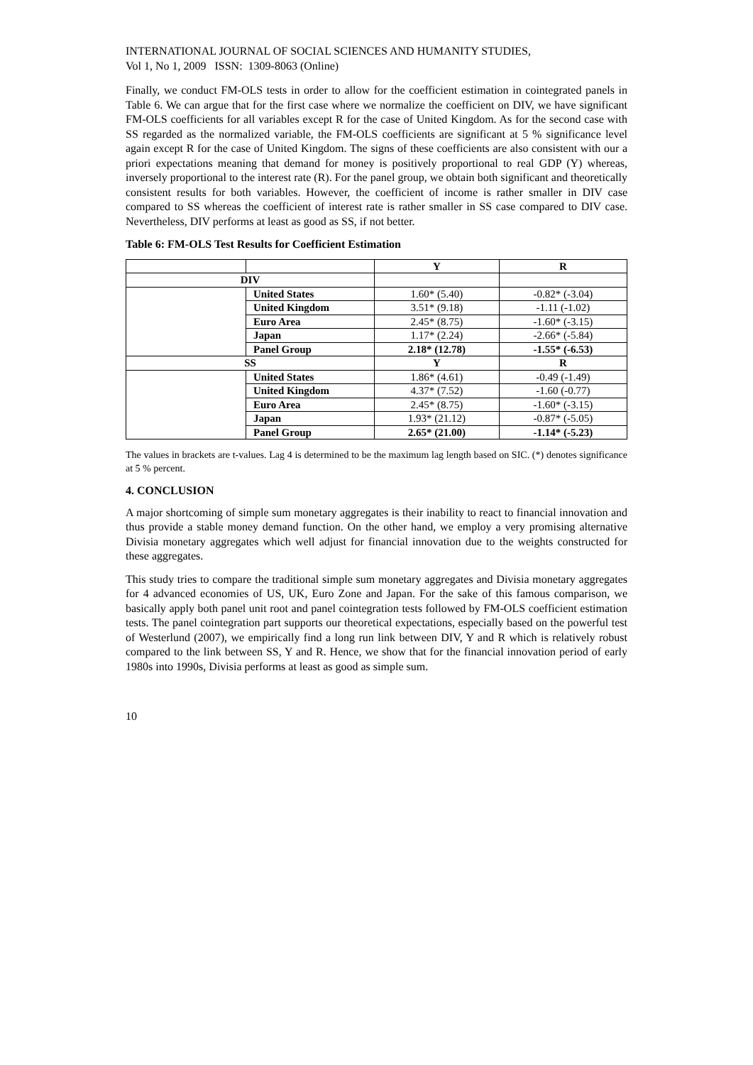INTERNATIONAL JOURNAL OF SOCIAL SCIENCES AND HUMANITY STUDIES,
Vol 1, No 1, 2009 ISSN: 1309-8063 (Online)
Finally, we conduct FM-OLS tests in order to allow for the coefficient estimation in cointegrated panels in Table 6. We can argue that for the first case where we normalize the coefficient on DIV, we have significant FM-OLS coefficients for all variables except R for the case of United Kingdom. As for the second case with SS regarded as the normalized variable, the FM-OLS coefficients are significant at 5 % significance level again except R for the case of United Kingdom. The signs of these coefficients are also consistent with our a priori expectations meaning that demand for money is positively proportional to real GDP (Y) whereas, inversely proportional to the interest rate (R). For the panel group, we obtain both significant and theoretically consistent results for both variables. However, the coefficient of income is rather smaller in DIV case compared to SS whereas the coefficient of interest rate is rather smaller in SS case compared to DIV case. Nevertheless, DIV performs at least as good as SS, if not better.
Table 6: FM-OLS Test Results for Coefficient Estimation
| | | Y | R |
| DIV | | | |
| | United States | 1.60* (5.40) | -0.82* (-3.04) |
| | United Kingdom | 3.51* (9.18) | -1.11 (-1.02) |
| | Euro Area | 2.45* (8.75) | -1.60* (-3.15) |
| | Japan | 1.17* (2.24) | -2.66* (-5.84) |
| | Panel Group | 2.18* (12.78) | -1.55* (-6.53) |
| SS | | Y | R |
| | United States | 1.86* (4.61) | -0.49 (-1.49) |
| | United Kingdom | 4.37* (7.52) | -1.60 (-0.77) |
| | Euro Area | 2.45* (8.75) | -1.60* (-3.15) |
| | Japan | 1.93* (21.12) | -0.87* (-5.05) |
| | Panel Group | 2.65* (21.00) | -1.14* (-5.23) |
The values in brackets are t-values. Lag 4 is determined to be the maximum lag length based on SIC. (*) denotes significance at 5 % percent.
4. CONCLUSION
A major shortcoming of simple sum monetary aggregates is their inability to react to financial innovation and thus provide a stable money demand function. On the other hand, we employ a very promising alternative Divisia monetary aggregates which well adjust for financial innovation due to the weights constructed for these aggregates.
This study tries to compare the traditional simple sum monetary aggregates and Divisia monetary aggregates for 4 advanced economies of US, UK, Euro Zone and Japan. For the sake of this famous comparison, we basically apply both panel unit root and panel cointegration tests followed by FM-OLS coefficient estimation tests. The panel cointegration part supports our theoretical expectations, especially based on the powerful test of Westerlund (2007), we empirically find a long run link between DIV, Y and R which is relatively robust compared to the link between SS, Y and R. Hence, we show that for the financial innovation period of early 1980s into 1990s, Divisia performs at least as good as simple sum.
10